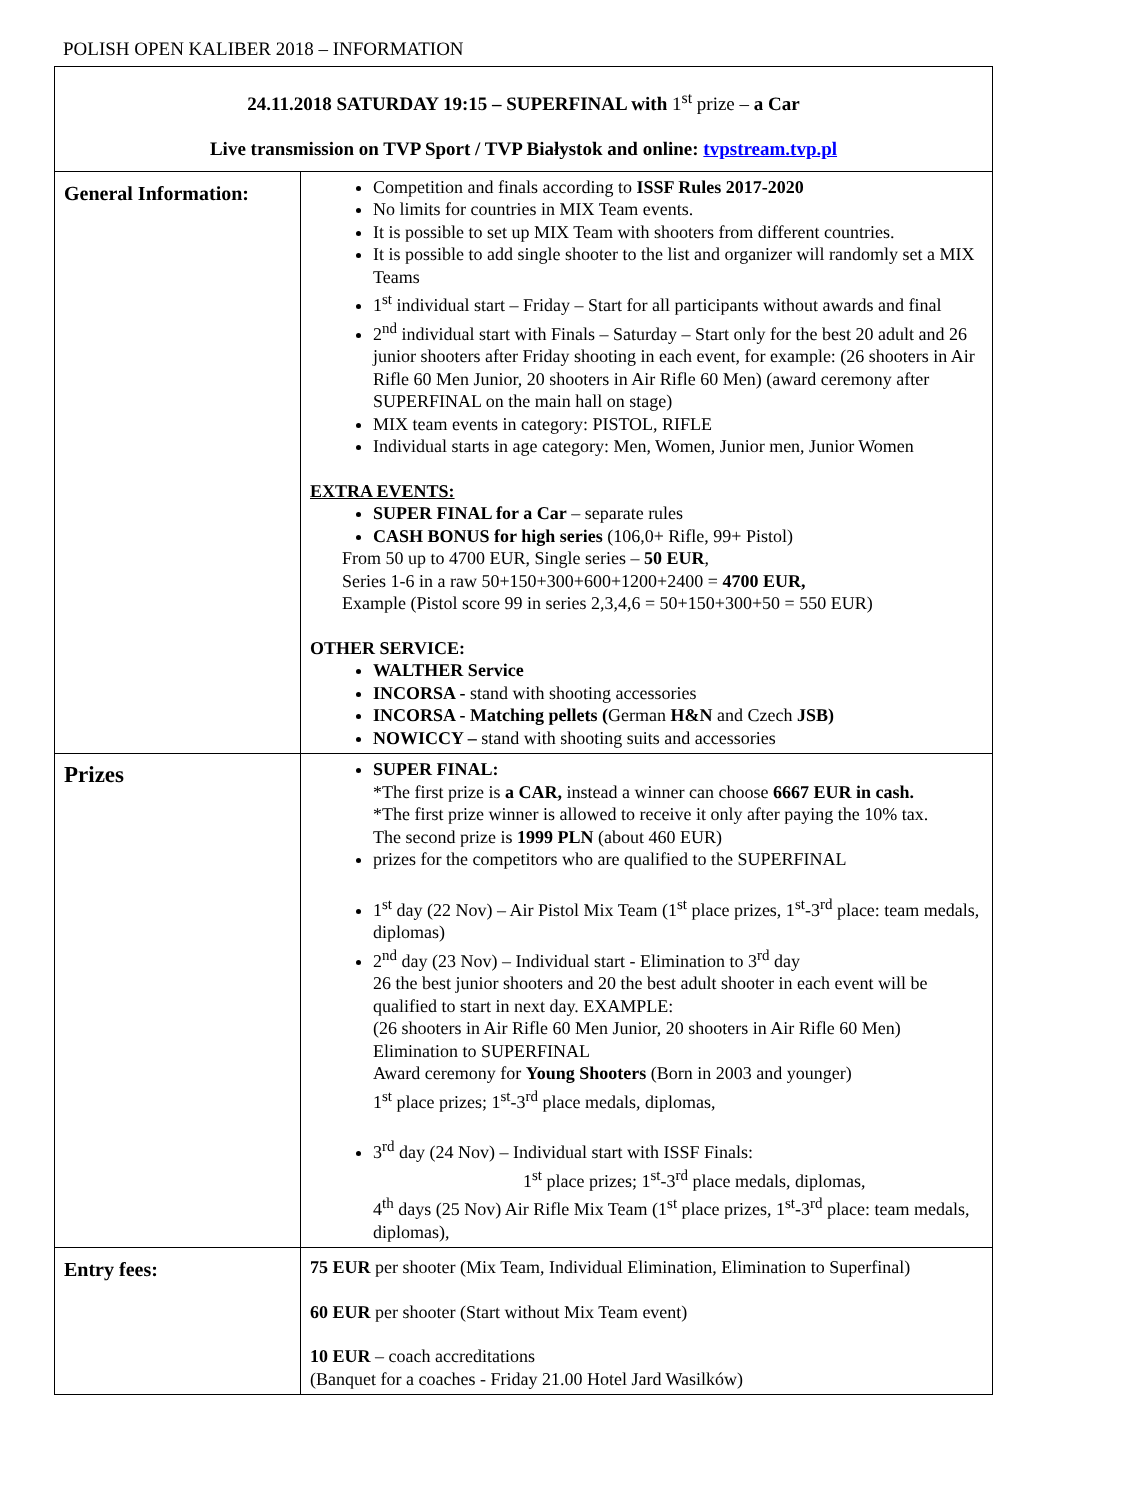POLISH OPEN KALIBER 2018 – INFORMATION
| 24.11.2018 SATURDAY 19:15 – SUPERFINAL with 1<sup>st</sup> prize – a Car Live transmission on TVP Sport / TVP Białystok and online: tvpstream.tvp.pl | |
| General Information: | Competition and finals according to ISSF Rules 2017-2020 No limits for countries in MIX Team events. It is possible to set up MIX Team with shooters from different countries. It is possible to add single shooter to the list and organizer will randomly set a MIX Teams 1<sup>st</sup> individual start – Friday – Start for all participants without awards and final 2<sup>nd</sup> individual start with Finals – Saturday – Start only for the best 20 adult and 26 junior shooters after Friday shooting in each event, for example: (26 shooters in Air Rifle 60 Men Junior, 20 shooters in Air Rifle 60 Men) (award ceremony after SUPERFINAL on the main hall on stage) MIX team events in category: PISTOL, RIFLE Individual starts in age category: Men, Women, Junior men, Junior Women EXTRA EVENTS: SUPER FINAL for a Car – separate rules CASH BONUS for high series (106,0+ Rifle, 99+ Pistol) From 50 up to 4700 EUR, Single series – 50 EUR , Series 1-6 in a raw 50+150+300+600+1200+2400 = 4700 EUR, Example (Pistol score 99 in series 2,3,4,6 = 50+150+300+50 = 550 EUR) OTHER SERVICE: WALTHER Service INCORSA - stand with shooting accessories INCORSA - Matching pellets ( German H&N and Czech JSB) NOWICCY – stand with shooting suits and accessories |
| Prizes | SUPER FINAL: *The first prize is a CAR, instead a winner can choose 6667 EUR in cash. *The first prize winner is allowed to receive it only after paying the 10% tax. The second prize is 1999 PLN (about 460 EUR) prizes for the competitors who are qualified to the SUPERFINAL 1<sup>st</sup> day (22 Nov) – Air Pistol Mix Team (1<sup>st</sup> place prizes, 1<sup>st</sup>-3<sup>rd</sup> place: team medals, diplomas) 2<sup>nd</sup> day (23 Nov) – Individual start - Elimination to 3<sup>rd</sup> day 26 the best junior shooters and 20 the best adult shooter in each event will be qualified to start in next day. EXAMPLE: (26 shooters in Air Rifle 60 Men Junior, 20 shooters in Air Rifle 60 Men) Elimination to SUPERFINAL Award ceremony for Young Shooters (Born in 2003 and younger) 1<sup>st</sup> place prizes; 1<sup>st</sup>-3<sup>rd</sup> place medals, diplomas, 3<sup>rd</sup> day (24 Nov) – Individual start with ISSF Finals: 1<sup>st</sup> place prizes; 1<sup>st</sup>-3<sup>rd</sup> place medals, diplomas, 4<sup>th</sup> days (25 Nov) Air Rifle Mix Team (1<sup>st</sup> place prizes, 1<sup>st</sup>-3<sup>rd</sup> place: team medals, diplomas), |
| Entry fees: | 75 EUR per shooter (Mix Team, Individual Elimination, Elimination to Superfinal) 60 EUR per shooter (Start without Mix Team event) 10 EUR – coach accreditations (Banquet for a coaches - Friday 21.00 Hotel Jard Wasilków) |